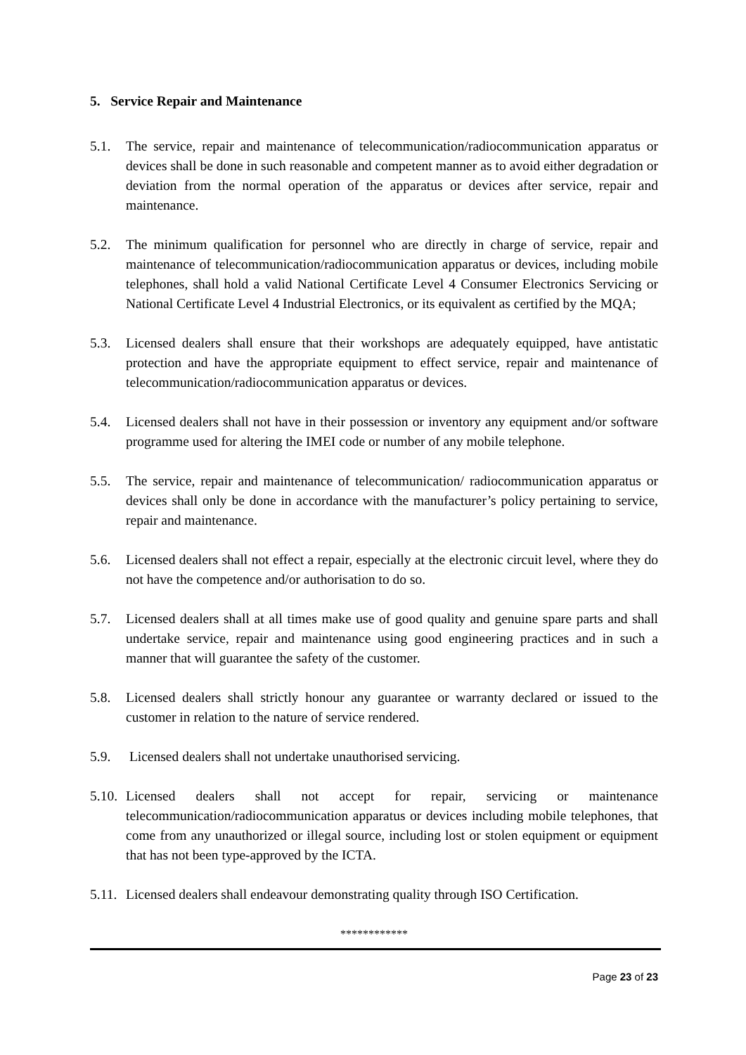5. Service Repair and Maintenance
5.1. The service, repair and maintenance of telecommunication/radiocommunication apparatus or devices shall be done in such reasonable and competent manner as to avoid either degradation or deviation from the normal operation of the apparatus or devices after service, repair and maintenance.
5.2. The minimum qualification for personnel who are directly in charge of service, repair and maintenance of telecommunication/radiocommunication apparatus or devices, including mobile telephones, shall hold a valid National Certificate Level 4 Consumer Electronics Servicing or National Certificate Level 4 Industrial Electronics, or its equivalent as certified by the MQA;
5.3. Licensed dealers shall ensure that their workshops are adequately equipped, have antistatic protection and have the appropriate equipment to effect service, repair and maintenance of telecommunication/radiocommunication apparatus or devices.
5.4. Licensed dealers shall not have in their possession or inventory any equipment and/or software programme used for altering the IMEI code or number of any mobile telephone.
5.5. The service, repair and maintenance of telecommunication/ radiocommunication apparatus or devices shall only be done in accordance with the manufacturer’s policy pertaining to service, repair and maintenance.
5.6. Licensed dealers shall not effect a repair, especially at the electronic circuit level, where they do not have the competence and/or authorisation to do so.
5.7. Licensed dealers shall at all times make use of good quality and genuine spare parts and shall undertake service, repair and maintenance using good engineering practices and in such a manner that will guarantee the safety of the customer.
5.8. Licensed dealers shall strictly honour any guarantee or warranty declared or issued to the customer in relation to the nature of service rendered.
5.9. Licensed dealers shall not undertake unauthorised servicing.
5.10.
Licensed dealers shall not accept for repair, servicing or maintenance telecommunication/radiocommunication apparatus or devices including mobile telephones, that come from any unauthorized or illegal source, including lost or stolen equipment or equipment that has not been type-approved by the ICTA.
5.11.
Licensed dealers shall endeavour demonstrating quality through ISO Certification.
************
Page 23 of 23